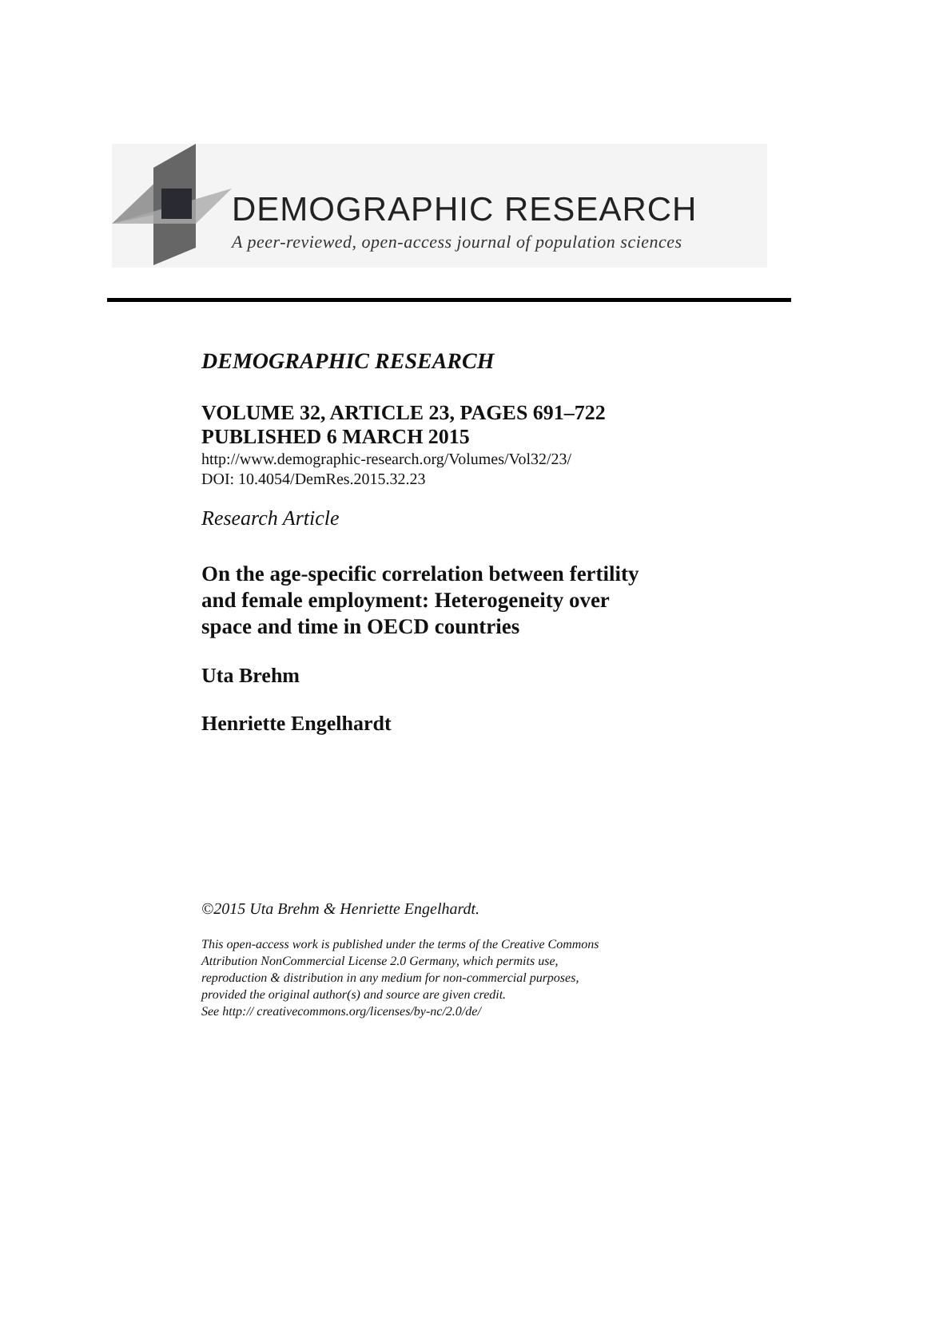DEMOGRAPHIC RESEARCH
A peer-reviewed, open-access journal of population sciences
DEMOGRAPHIC RESEARCH
VOLUME 32, ARTICLE 23, PAGES 691–722
PUBLISHED 6 MARCH 2015
http://www.demographic-research.org/Volumes/Vol32/23/
DOI: 10.4054/DemRes.2015.32.23
Research Article
On the age-specific correlation between fertility
and female employment: Heterogeneity over
space and time in OECD countries
Uta Brehm
Henriette Engelhardt
©2015 Uta Brehm & Henriette Engelhardt.
This open-access work is published under the terms of the Creative Commons
Attribution NonCommercial License 2.0 Germany, which permits use,
reproduction & distribution in any medium for non-commercial purposes,
provided the original author(s) and source are given credit.
See http:// creativecommons.org/licenses/by-nc/2.0/de/